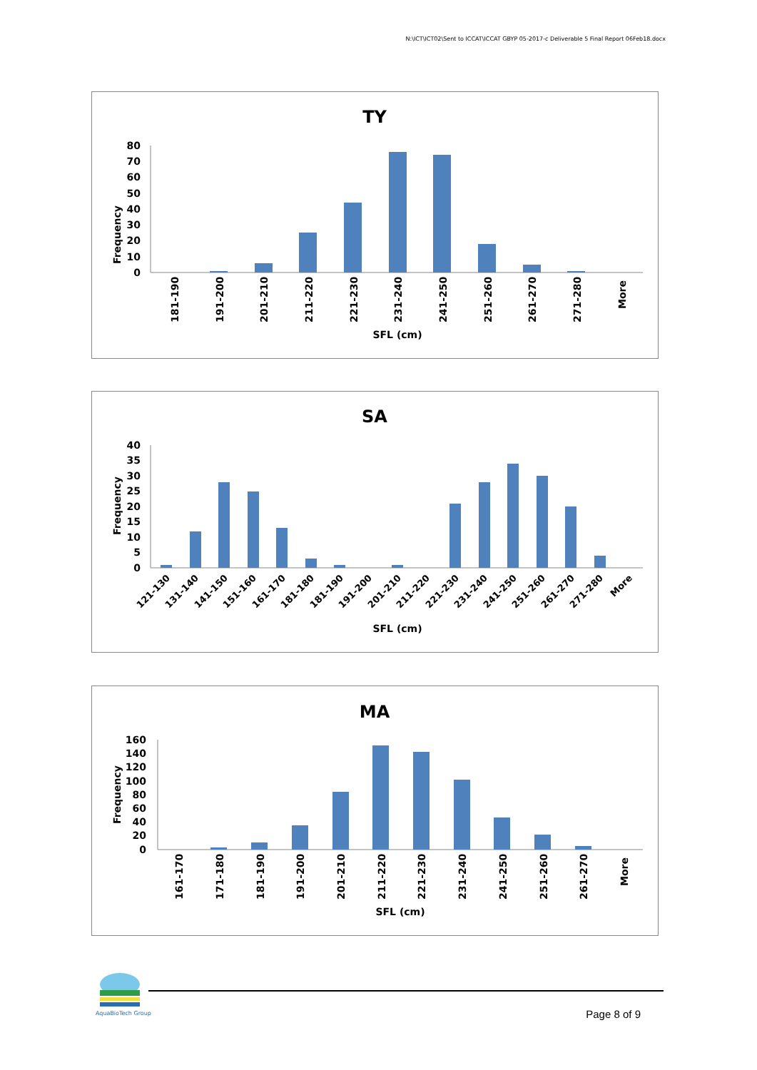N:\ICT\ICT02\Sent to ICCAT\ICCAT GBYP 05-2017-c Deliverable 5 Final Report 06Feb18.docx
TY
Frequency
80
70
60
50
40
30
20
10
0
181-190
191-200
201-210
211-220
221-230
231-240
241-250
251-260
261-270
271-280
More
SFL (cm)
SA
Frequency
40
35
30
25
20
15
10
5
0
121-130
131-140
141-150
151-160
161-170
181-180
181-190
191-200
201-210
211-220
221-230
231-240
241-250
251-260
261-270
271-280
More
SFL (cm)
MA
Frequency
160
140
120
100
80
60
40
20
0
161-170
171-180
181-190
191-200
201-210
211-220
221-230
231-240
241-250
251-260
261-270
More
SFL (cm)
AquaBioTech Group Page 8 of 9